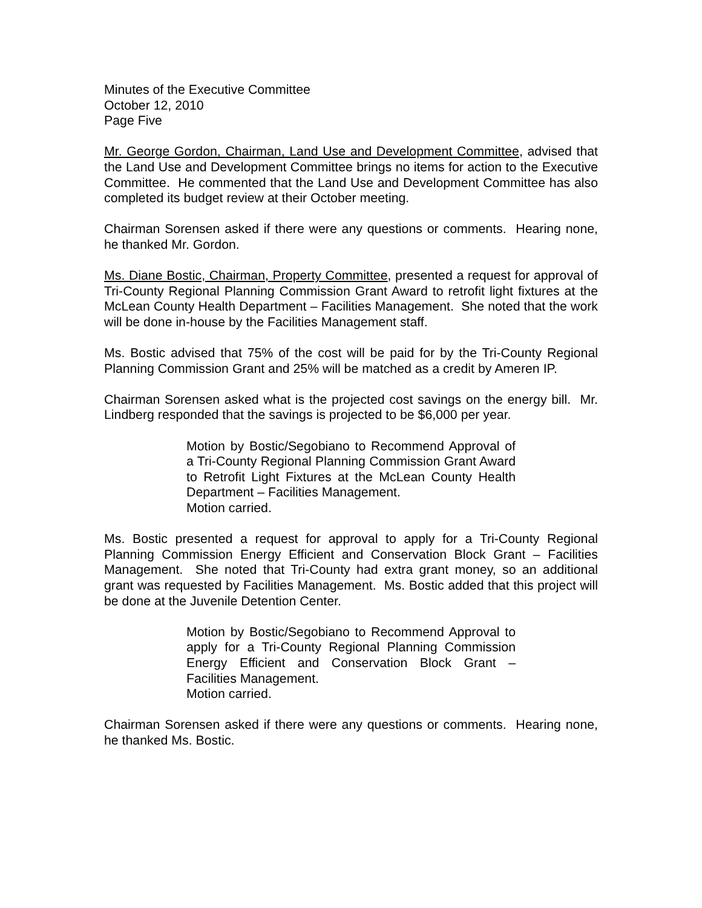Minutes of the Executive Committee
October 12, 2010
Page Five
Mr. George Gordon, Chairman, Land Use and Development Committee, advised that the Land Use and Development Committee brings no items for action to the Executive Committee. He commented that the Land Use and Development Committee has also completed its budget review at their October meeting.
Chairman Sorensen asked if there were any questions or comments. Hearing none, he thanked Mr. Gordon.
Ms. Diane Bostic, Chairman, Property Committee, presented a request for approval of Tri-County Regional Planning Commission Grant Award to retrofit light fixtures at the McLean County Health Department – Facilities Management. She noted that the work will be done in-house by the Facilities Management staff.
Ms. Bostic advised that 75% of the cost will be paid for by the Tri-County Regional Planning Commission Grant and 25% will be matched as a credit by Ameren IP.
Chairman Sorensen asked what is the projected cost savings on the energy bill. Mr. Lindberg responded that the savings is projected to be $6,000 per year.
Motion by Bostic/Segobiano to Recommend Approval of a Tri-County Regional Planning Commission Grant Award to Retrofit Light Fixtures at the McLean County Health Department – Facilities Management.
Motion carried.
Ms. Bostic presented a request for approval to apply for a Tri-County Regional Planning Commission Energy Efficient and Conservation Block Grant – Facilities Management. She noted that Tri-County had extra grant money, so an additional grant was requested by Facilities Management. Ms. Bostic added that this project will be done at the Juvenile Detention Center.
Motion by Bostic/Segobiano to Recommend Approval to apply for a Tri-County Regional Planning Commission Energy Efficient and Conservation Block Grant – Facilities Management.
Motion carried.
Chairman Sorensen asked if there were any questions or comments. Hearing none, he thanked Ms. Bostic.